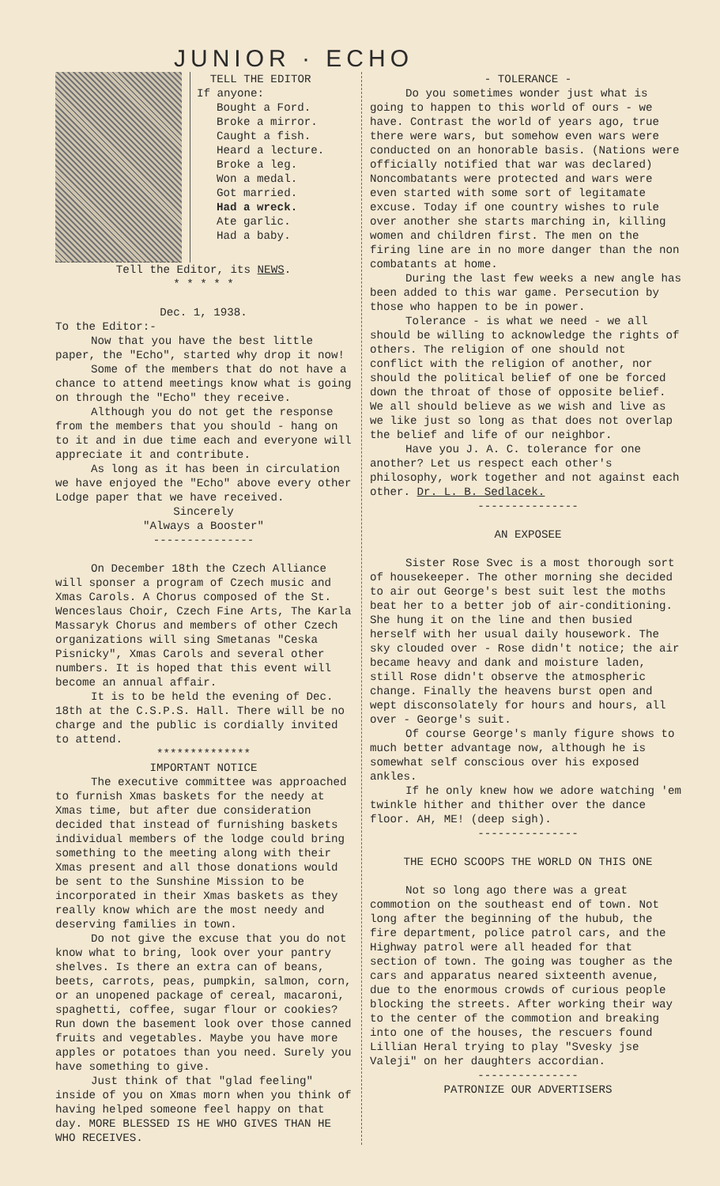JUNIOR · ECHO
TELL THE EDITOR
If anyone:
Bought a Ford.
Broke a mirror.
Caught a fish.
Heard a lecture.
Broke a leg.
Won a medal.
Got married.
Had a wreck.
Ate garlic.
Had a baby.
Tell the Editor, its NEWS.
* * * * *
Dec. 1, 1938.
To the Editor:-
Now that you have the best little paper, the "Echo", started why drop it now!
Some of the members that do not have a chance to attend meetings know what is going on through the "Echo" they receive.
Although you do not get the response from the members that you should - hang on to it and in due time each and everyone will appreciate it and contribute.
As long as it has been in circulation we have enjoyed the "Echo" above every other Lodge paper that we have received.
Sincerely
"Always a Booster"
---------------
On December 18th the Czech Alliance will sponser a program of Czech music and Xmas Carols. A Chorus composed of the St. Wenceslaus Choir, Czech Fine Arts, The Karla Massaryk Chorus and members of other Czech organizations will sing Smetanas "Ceska Pisnicky", Xmas Carols and several other numbers. It is hoped that this event will become an annual affair.
It is to be held the evening of Dec. 18th at the C.S.P.S. Hall. There will be no charge and the public is cordially invited to attend.
**************
IMPORTANT NOTICE
The executive committee was approached to furnish Xmas baskets for the needy at Xmas time, but after due consideration decided that instead of furnishing baskets individual members of the lodge could bring something to the meeting along with their Xmas present and all those donations would be sent to the Sunshine Mission to be incorporated in their Xmas baskets as they really know which are the most needy and deserving families in town.
Do not give the excuse that you do not know what to bring, look over your pantry shelves. Is there an extra can of beans, beets, carrots, peas, pumpkin, salmon, corn, or an unopened package of cereal, macaroni, spaghetti, coffee, sugar flour or cookies? Run down the basement look over those canned fruits and vegetables. Maybe you have more apples or potatoes than you need. Surely you have something to give.
Just think of that "glad feeling" inside of you on Xmas morn when you think of having helped someone feel happy on that day. MORE BLESSED IS HE WHO GIVES THAN HE WHO RECEIVES.
- TOLERANCE -
Do you sometimes wonder just what is going to happen to this world of ours - we have. Contrast the world of years ago, true there were wars, but somehow even wars were conducted on an honorable basis. (Nations were officially notified that war was declared) Noncombatants were protected and wars were even started with some sort of legitamate excuse. Today if one country wishes to rule over another she starts marching in, killing women and children first. The men on the firing line are in no more danger than the non combatants at home.
During the last few weeks a new angle has been added to this war game. Persecution by those who happen to be in power.
Tolerance - is what we need - we all should be willing to acknowledge the rights of others. The religion of one should not conflict with the religion of another, nor should the political belief of one be forced down the throat of those of opposite belief. We all should believe as we wish and live as we like just so long as that does not overlap the belief and life of our neighbor.
Have you J. A. C. tolerance for one another? Let us respect each other's philosophy, work together and not against each other. Dr. L. B. Sedlacek.
---------------
AN EXPOSEE
Sister Rose Svec is a most thorough sort of housekeeper. The other morning she decided to air out George's best suit lest the moths beat her to a better job of air-conditioning. She hung it on the line and then busied herself with her usual daily housework. The sky clouded over - Rose didn't notice; the air became heavy and dank and moisture laden, still Rose didn't observe the atmospheric change. Finally the heavens burst open and wept disconsolately for hours and hours, all over - George's suit.
Of course George's manly figure shows to much better advantage now, although he is somewhat self conscious over his exposed ankles.
If he only knew how we adore watching 'em twinkle hither and thither over the dance floor. AH, ME! (deep sigh).
---------------
THE ECHO SCOOPS THE WORLD ON THIS ONE
Not so long ago there was a great commotion on the southeast end of town. Not long after the beginning of the hubub, the fire department, police patrol cars, and the Highway patrol were all headed for that section of town. The going was tougher as the cars and apparatus neared sixteenth avenue, due to the enormous crowds of curious people blocking the streets. After working their way to the center of the commotion and breaking into one of the houses, the rescuers found Lillian Heral trying to play "Svesky jse Valeji" on her daughters accordian.
---------------
PATRONIZE OUR ADVERTISERS